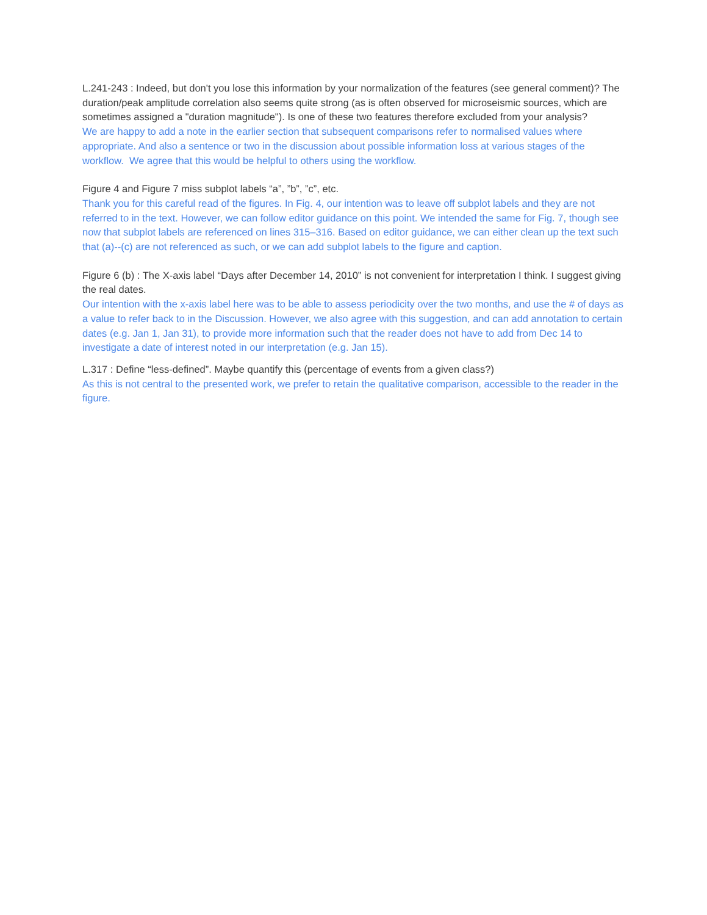L.241-243 : Indeed, but don't you lose this information by your normalization of the features (see general comment)? The duration/peak amplitude correlation also seems quite strong (as is often observed for microseismic sources, which are sometimes assigned a "duration magnitude"). Is one of these two features therefore excluded from your analysis?
We are happy to add a note in the earlier section that subsequent comparisons refer to normalised values where appropriate. And also a sentence or two in the discussion about possible information loss at various stages of the workflow. We agree that this would be helpful to others using the workflow.
Figure 4 and Figure 7 miss subplot labels “a”, ”b”, ”c”, etc.
Thank you for this careful read of the figures. In Fig. 4, our intention was to leave off subplot labels and they are not referred to in the text. However, we can follow editor guidance on this point. We intended the same for Fig. 7, though see now that subplot labels are referenced on lines 315–316. Based on editor guidance, we can either clean up the text such that (a)--(c) are not referenced as such, or we can add subplot labels to the figure and caption.
Figure 6 (b) : The X-axis label “Days after December 14, 2010” is not convenient for interpretation I think. I suggest giving the real dates.
Our intention with the x-axis label here was to be able to assess periodicity over the two months, and use the # of days as a value to refer back to in the Discussion. However, we also agree with this suggestion, and can add annotation to certain dates (e.g. Jan 1, Jan 31), to provide more information such that the reader does not have to add from Dec 14 to investigate a date of interest noted in our interpretation (e.g. Jan 15).
L.317 : Define “less-defined”. Maybe quantify this (percentage of events from a given class?)
As this is not central to the presented work, we prefer to retain the qualitative comparison, accessible to the reader in the figure.